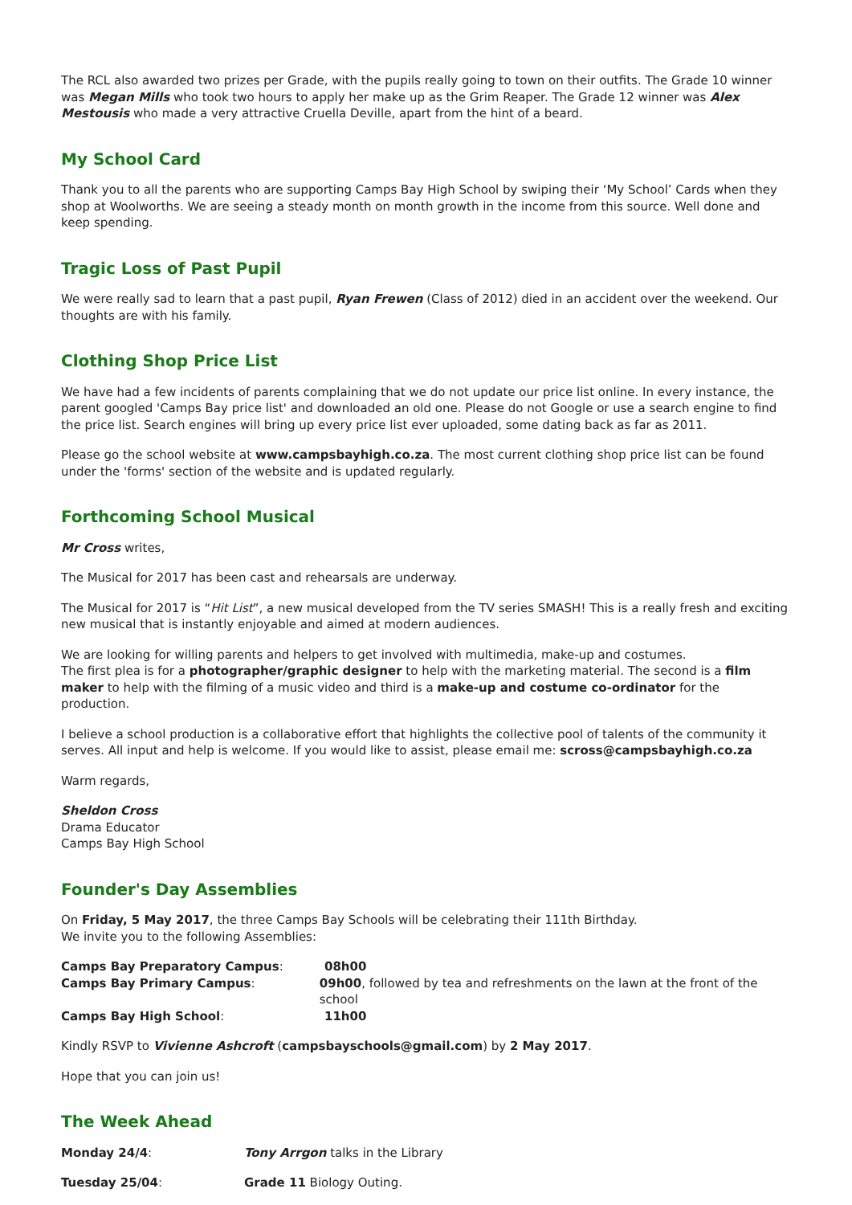The RCL also awarded two prizes per Grade, with the pupils really going to town on their outfits. The Grade 10 winner was Megan Mills who took two hours to apply her make up as the Grim Reaper. The Grade 12 winner was Alex Mestousis who made a very attractive Cruella Deville, apart from the hint of a beard.
My School Card
Thank you to all the parents who are supporting Camps Bay High School by swiping their ‘My School’ Cards when they shop at Woolworths. We are seeing a steady month on month growth in the income from this source. Well done and keep spending.
Tragic Loss of Past Pupil
We were really sad to learn that a past pupil, Ryan Frewen (Class of 2012) died in an accident over the weekend. Our thoughts are with his family.
Clothing Shop Price List
We have had a few incidents of parents complaining that we do not update our price list online. In every instance, the parent googled 'Camps Bay price list' and downloaded an old one. Please do not Google or use a search engine to find the price list. Search engines will bring up every price list ever uploaded, some dating back as far as 2011.
Please go the school website at www.campsbayhigh.co.za. The most current clothing shop price list can be found under the 'forms' section of the website and is updated regularly.
Forthcoming School Musical
Mr Cross writes,
The Musical for 2017 has been cast and rehearsals are underway.
The Musical for 2017 is “Hit List”, a new musical developed from the TV series SMASH! This is a really fresh and exciting new musical that is instantly enjoyable and aimed at modern audiences.
We are looking for willing parents and helpers to get involved with multimedia, make-up and costumes.
The first plea is for a photographer/graphic designer to help with the marketing material. The second is a film maker to help with the filming of a music video and third is a make-up and costume co-ordinator for the production.
I believe a school production is a collaborative effort that highlights the collective pool of talents of the community it serves. All input and help is welcome. If you would like to assist, please email me: scross@campsbayhigh.co.za
Warm regards,
Sheldon Cross
Drama Educator
Camps Bay High School
Founder's Day Assemblies
On Friday, 5 May 2017, the three Camps Bay Schools will be celebrating their 111th Birthday.
We invite you to the following Assemblies:
Camps Bay Preparatory Campus: 08h00
Camps Bay Primary Campus: 09h00, followed by tea and refreshments on the lawn at the front of the school
Camps Bay High School: 11h00
Kindly RSVP to Vivienne Ashcroft (campsbayschools@gmail.com) by 2 May 2017.
Hope that you can join us!
The Week Ahead
Monday 24/4: Tony Arrgon talks in the Library
Tuesday 25/04: Grade 11 Biology Outing.